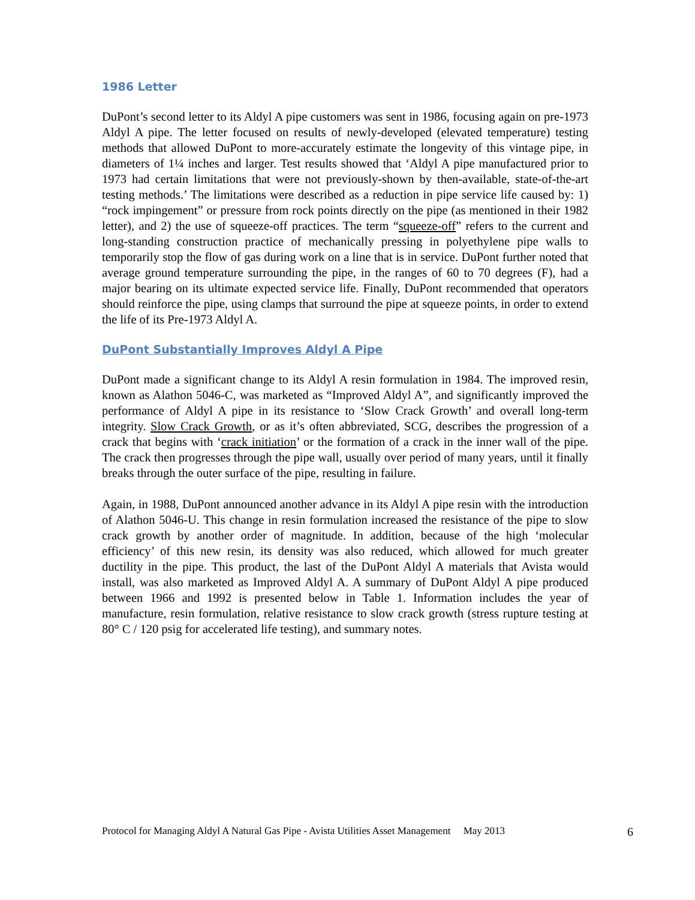1986 Letter
DuPont’s second letter to its Aldyl A pipe customers was sent in 1986, focusing again on pre-1973 Aldyl A pipe. The letter focused on results of newly-developed (elevated temperature) testing methods that allowed DuPont to more-accurately estimate the longevity of this vintage pipe, in diameters of 1¼ inches and larger. Test results showed that ‘Aldyl A pipe manufactured prior to 1973 had certain limitations that were not previously-shown by then-available, state-of-the-art testing methods.’ The limitations were described as a reduction in pipe service life caused by: 1) “rock impingement” or pressure from rock points directly on the pipe (as mentioned in their 1982 letter), and 2) the use of squeeze-off practices. The term “squeeze-off” refers to the current and long-standing construction practice of mechanically pressing in polyethylene pipe walls to temporarily stop the flow of gas during work on a line that is in service. DuPont further noted that average ground temperature surrounding the pipe, in the ranges of 60 to 70 degrees (F), had a major bearing on its ultimate expected service life. Finally, DuPont recommended that operators should reinforce the pipe, using clamps that surround the pipe at squeeze points, in order to extend the life of its Pre-1973 Aldyl A.
DuPont Substantially Improves Aldyl A Pipe
DuPont made a significant change to its Aldyl A resin formulation in 1984. The improved resin, known as Alathon 5046-C, was marketed as “Improved Aldyl A”, and significantly improved the performance of Aldyl A pipe in its resistance to ‘Slow Crack Growth’ and overall long-term integrity. Slow Crack Growth, or as it’s often abbreviated, SCG, describes the progression of a crack that begins with ‘crack initiation’ or the formation of a crack in the inner wall of the pipe. The crack then progresses through the pipe wall, usually over period of many years, until it finally breaks through the outer surface of the pipe, resulting in failure.
Again, in 1988, DuPont announced another advance in its Aldyl A pipe resin with the introduction of Alathon 5046-U. This change in resin formulation increased the resistance of the pipe to slow crack growth by another order of magnitude. In addition, because of the high ‘molecular efficiency’ of this new resin, its density was also reduced, which allowed for much greater ductility in the pipe. This product, the last of the DuPont Aldyl A materials that Avista would install, was also marketed as Improved Aldyl A. A summary of DuPont Aldyl A pipe produced between 1966 and 1992 is presented below in Table 1. Information includes the year of manufacture, resin formulation, relative resistance to slow crack growth (stress rupture testing at 80° C / 120 psig for accelerated life testing), and summary notes.
Protocol for Managing Aldyl A Natural Gas Pipe - Avista Utilities Asset Management May 2013 6